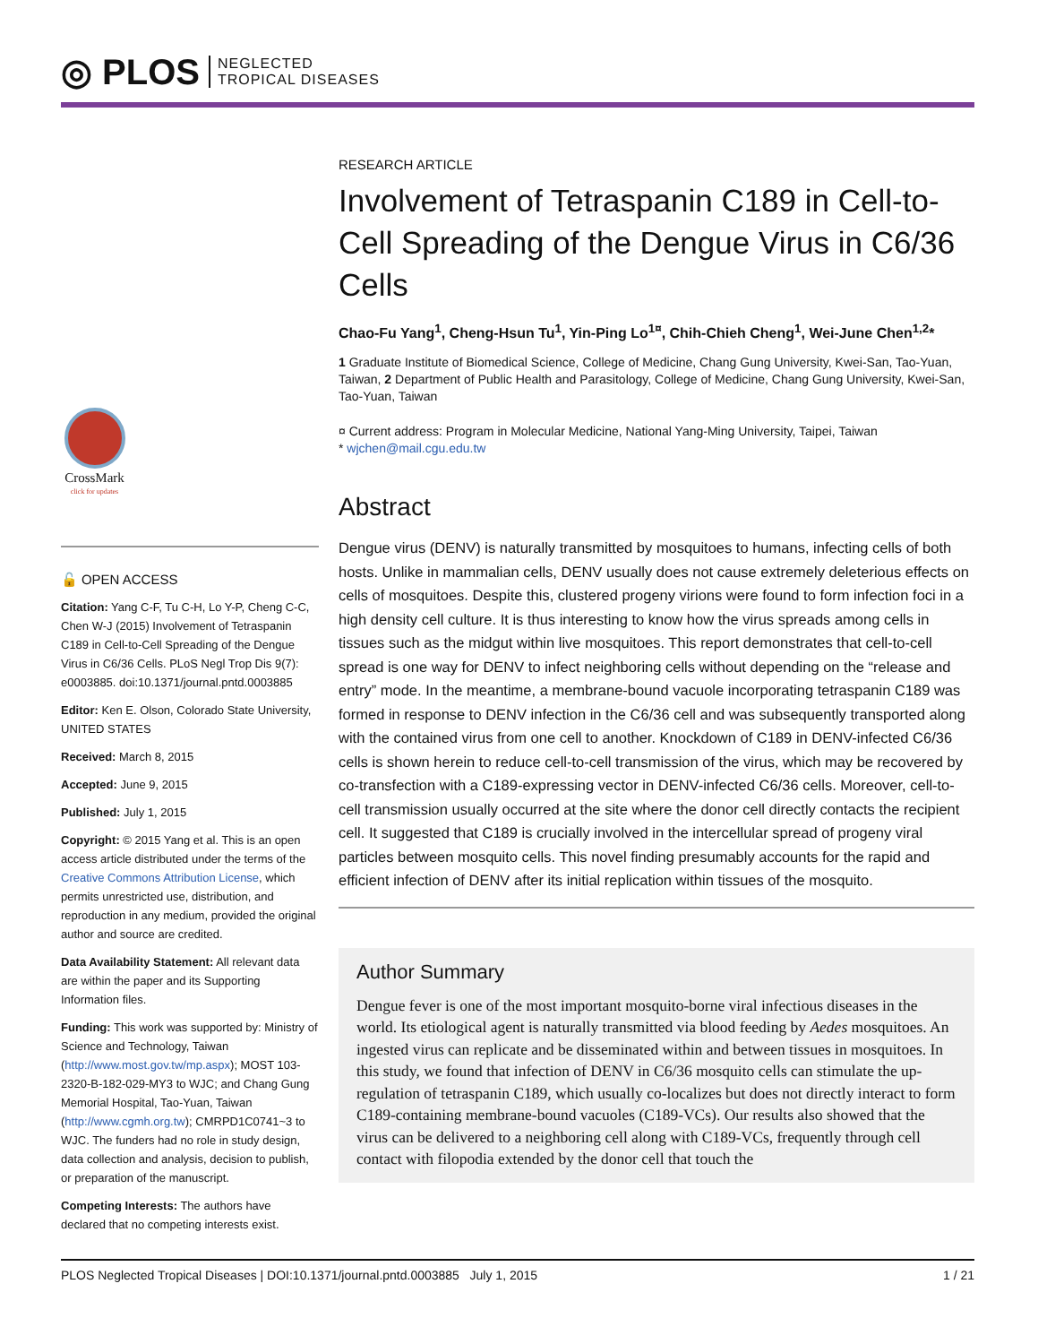◎ PLOS NEGLECTED
TROPICAL DISEASES
CrossMark
click for updates
🔓 OPEN ACCESS
Citation: Yang C-F, Tu C-H, Lo Y-P, Cheng C-C, Chen W-J (2015) Involvement of Tetraspanin C189 in Cell-to-Cell Spreading of the Dengue Virus in C6/36 Cells. PLoS Negl Trop Dis 9(7): e0003885. doi:10.1371/journal.pntd.0003885
Editor: Ken E. Olson, Colorado State University, UNITED STATES
Received: March 8, 2015
Accepted: June 9, 2015
Published: July 1, 2015
Copyright: © 2015 Yang et al. This is an open access article distributed under the terms of the Creative Commons Attribution License, which permits unrestricted use, distribution, and reproduction in any medium, provided the original author and source are credited.
Data Availability Statement: All relevant data are within the paper and its Supporting Information files.
Funding: This work was supported by: Ministry of Science and Technology, Taiwan (http://www.most.gov.tw/mp.aspx); MOST 103-2320-B-182-029-MY3 to WJC; and Chang Gung Memorial Hospital, Tao-Yuan, Taiwan (http://www.cgmh.org.tw); CMRPD1C0741~3 to WJC. The funders had no role in study design, data collection and analysis, decision to publish, or preparation of the manuscript.
Competing Interests: The authors have declared that no competing interests exist.
RESEARCH ARTICLE
Involvement of Tetraspanin C189 in Cell-to-Cell Spreading of the Dengue Virus in C6/36 Cells
Chao-Fu Yang<sup>1</sup>, Cheng-Hsun Tu<sup>1</sup>, Yin-Ping Lo<sup>1¤</sup>, Chih-Chieh Cheng<sup>1</sup>, Wei-June Chen<sup>1,2</sup>*
1 Graduate Institute of Biomedical Science, College of Medicine, Chang Gung University, Kwei-San, Tao-Yuan, Taiwan, 2 Department of Public Health and Parasitology, College of Medicine, Chang Gung University, Kwei-San, Tao-Yuan, Taiwan
¤ Current address: Program in Molecular Medicine, National Yang-Ming University, Taipei, Taiwan
* wjchen@mail.cgu.edu.tw
Abstract
Dengue virus (DENV) is naturally transmitted by mosquitoes to humans, infecting cells of both hosts. Unlike in mammalian cells, DENV usually does not cause extremely deleterious effects on cells of mosquitoes. Despite this, clustered progeny virions were found to form infection foci in a high density cell culture. It is thus interesting to know how the virus spreads among cells in tissues such as the midgut within live mosquitoes. This report demonstrates that cell-to-cell spread is one way for DENV to infect neighboring cells without depending on the “release and entry” mode. In the meantime, a membrane-bound vacuole incorporating tetraspanin C189 was formed in response to DENV infection in the C6/36 cell and was subsequently transported along with the contained virus from one cell to another. Knockdown of C189 in DENV-infected C6/36 cells is shown herein to reduce cell-to-cell transmission of the virus, which may be recovered by co-transfection with a C189-expressing vector in DENV-infected C6/36 cells. Moreover, cell-to-cell transmission usually occurred at the site where the donor cell directly contacts the recipient cell. It suggested that C189 is crucially involved in the intercellular spread of progeny viral particles between mosquito cells. This novel finding presumably accounts for the rapid and efficient infection of DENV after its initial replication within tissues of the mosquito.
Author Summary
Dengue fever is one of the most important mosquito-borne viral infectious diseases in the world. Its etiological agent is naturally transmitted via blood feeding by Aedes mosquitoes. An ingested virus can replicate and be disseminated within and between tissues in mosquitoes. In this study, we found that infection of DENV in C6/36 mosquito cells can stimulate the up-regulation of tetraspanin C189, which usually co-localizes but does not directly interact to form C189-containing membrane-bound vacuoles (C189-VCs). Our results also showed that the virus can be delivered to a neighboring cell along with C189-VCs, frequently through cell contact with filopodia extended by the donor cell that touch the
PLOS Neglected Tropical Diseases | DOI:10.1371/journal.pntd.0003885 July 1, 2015 1 / 21